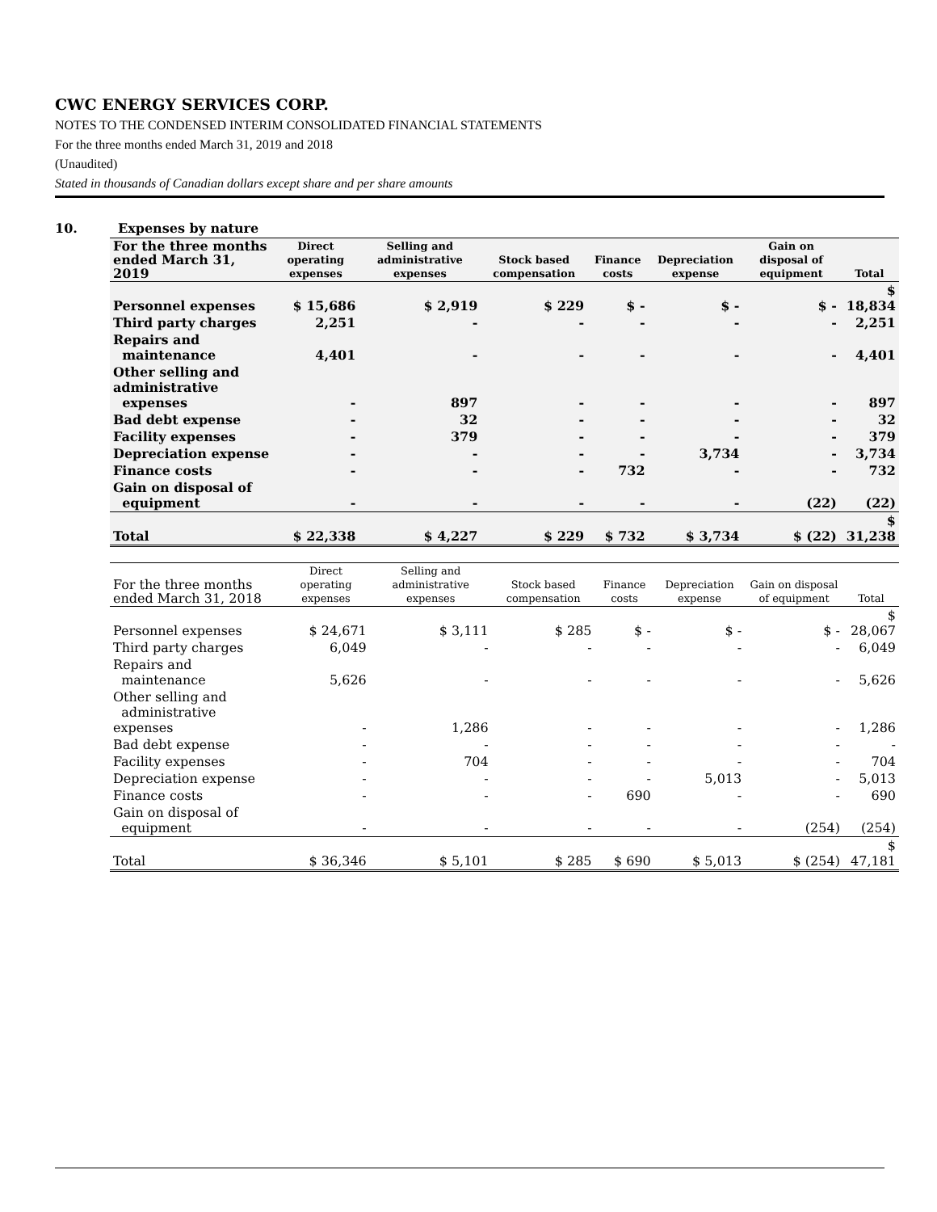CWC ENERGY SERVICES CORP.
NOTES TO THE CONDENSED INTERIM CONSOLIDATED FINANCIAL STATEMENTS
For the three months ended March 31, 2019 and 2018
(Unaudited)
Stated in thousands of Canadian dollars except share and per share amounts
10. Expenses by nature
| For the three months ended March 31, 2019 | Direct operating expenses | Selling and administrative expenses | Stock based compensation | Finance costs | Depreciation expense | Gain on disposal of equipment | Total |
| --- | --- | --- | --- | --- | --- | --- | --- |
| Personnel expenses | $ 15,686 | $ 2,919 | $ 229 | $ - | $ - | $ - | $ 18,834 |
| Third party charges | 2,251 | - | - | - | - | - | 2,251 |
| Repairs and maintenance | 4,401 | - | - | - | - | - | 4,401 |
| Other selling and administrative expenses | - | 897 | - | - | - | - | 897 |
| Bad debt expense | - | 32 | - | - | - | - | 32 |
| Facility expenses | - | 379 | - | - | - | - | 379 |
| Depreciation expense | - | - | - | - | 3,734 | - | 3,734 |
| Finance costs | - | - | - | 732 | - | - | 732 |
| Gain on disposal of equipment | - | - | - | - | - | (22) | (22) |
| Total | $ 22,338 | $ 4,227 | $ 229 | $ 732 | $ 3,734 | $ (22) | $ 31,238 |
| For the three months ended March 31, 2018 | Direct operating expenses | Selling and administrative expenses | Stock based compensation | Finance costs | Depreciation expense | Gain on disposal of equipment | Total |
| --- | --- | --- | --- | --- | --- | --- | --- |
| Personnel expenses | $ 24,671 | $ 3,111 | $ 285 | $ - | $ - | $ - | $ 28,067 |
| Third party charges | 6,049 | - | - | - | - | - | 6,049 |
| Repairs and maintenance | 5,626 | - | - | - | - | - | 5,626 |
| Other selling and administrative expenses | - | 1,286 | - | - | - | - | 1,286 |
| Bad debt expense | - | - | - | - | - | - | - |
| Facility expenses | - | 704 | - | - | - | - | 704 |
| Depreciation expense | - | - | - | - | 5,013 | - | 5,013 |
| Finance costs | - | - | - | 690 | - | - | 690 |
| Gain on disposal of equipment | - | - | - | - | - | (254) | (254) |
| Total | $ 36,346 | $ 5,101 | $ 285 | $ 690 | $ 5,013 | $ (254) | $ 47,181 |